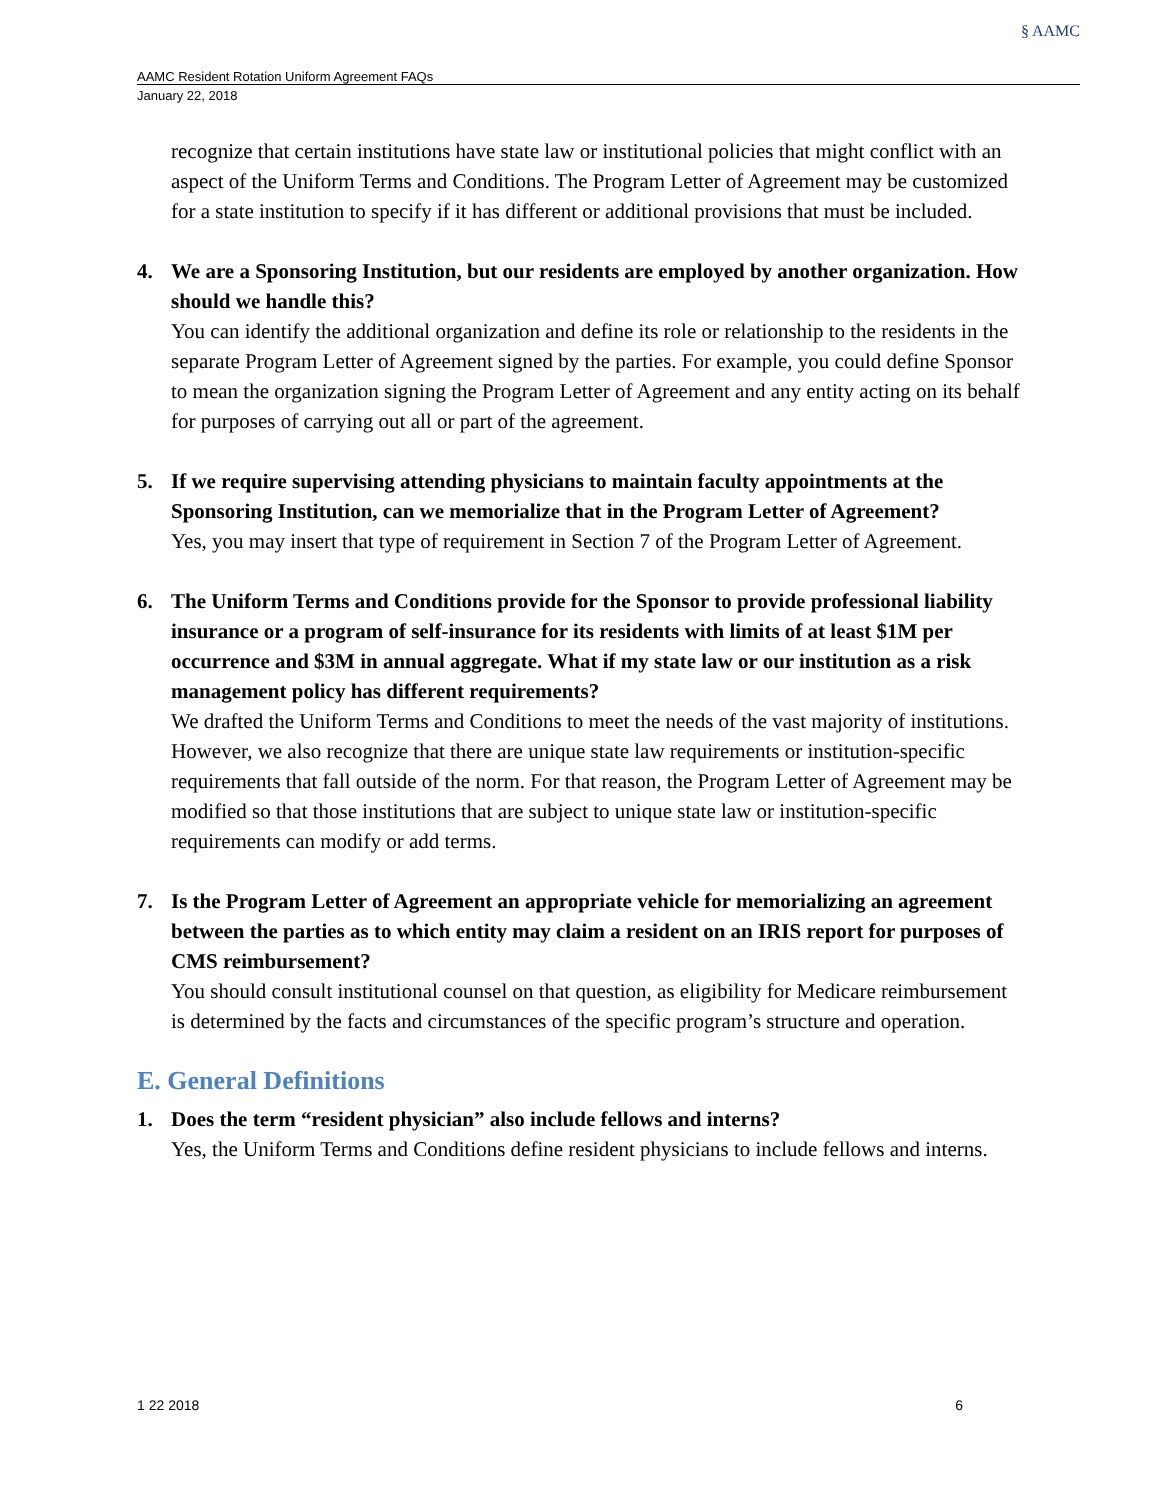§ AAMC
AAMC Resident Rotation Uniform Agreement FAQs
January 22, 2018
recognize that certain institutions have state law or institutional policies that might conflict with an aspect of the Uniform Terms and Conditions. The Program Letter of Agreement may be customized for a state institution to specify if it has different or additional provisions that must be included.
4. We are a Sponsoring Institution, but our residents are employed by another organization. How should we handle this?
You can identify the additional organization and define its role or relationship to the residents in the separate Program Letter of Agreement signed by the parties. For example, you could define Sponsor to mean the organization signing the Program Letter of Agreement and any entity acting on its behalf for purposes of carrying out all or part of the agreement.
5. If we require supervising attending physicians to maintain faculty appointments at the Sponsoring Institution, can we memorialize that in the Program Letter of Agreement?
Yes, you may insert that type of requirement in Section 7 of the Program Letter of Agreement.
6. The Uniform Terms and Conditions provide for the Sponsor to provide professional liability insurance or a program of self-insurance for its residents with limits of at least $1M per occurrence and $3M in annual aggregate. What if my state law or our institution as a risk management policy has different requirements?
We drafted the Uniform Terms and Conditions to meet the needs of the vast majority of institutions. However, we also recognize that there are unique state law requirements or institution-specific requirements that fall outside of the norm. For that reason, the Program Letter of Agreement may be modified so that those institutions that are subject to unique state law or institution-specific requirements can modify or add terms.
7. Is the Program Letter of Agreement an appropriate vehicle for memorializing an agreement between the parties as to which entity may claim a resident on an IRIS report for purposes of CMS reimbursement?
You should consult institutional counsel on that question, as eligibility for Medicare reimbursement is determined by the facts and circumstances of the specific program’s structure and operation.
E. General Definitions
1. Does the term “resident physician” also include fellows and interns?
Yes, the Uniform Terms and Conditions define resident physicians to include fellows and interns.
1 22 2018 6